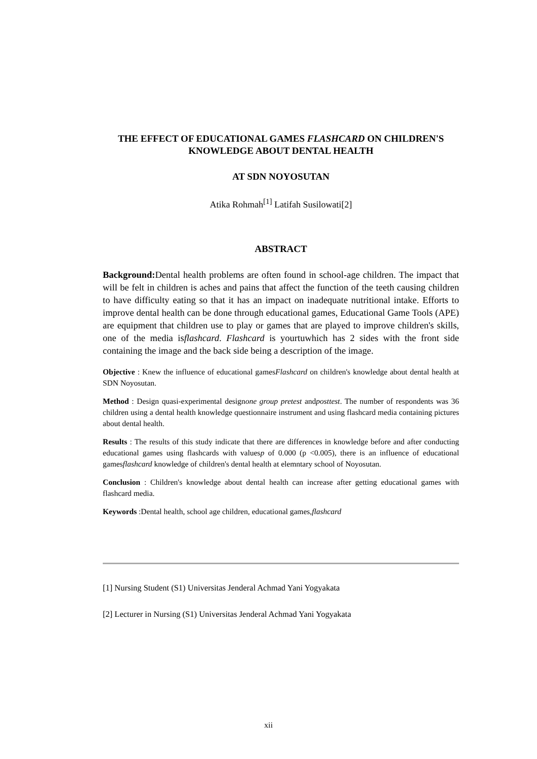THE EFFECT OF EDUCATIONAL GAMES FLASHCARD ON CHILDREN'S KNOWLEDGE ABOUT DENTAL HEALTH
AT SDN NOYOSUTAN
Atika Rohmah<sup>[1]</sup> Latifah Susilowati[2]
ABSTRACT
Background: Dental health problems are often found in school-age children. The impact that will be felt in children is aches and pains that affect the function of the teeth causing children to have difficulty eating so that it has an impact on inadequate nutritional intake. Efforts to improve dental health can be done through educational games, Educational Game Tools (APE) are equipment that children use to play or games that are played to improve children's skills, one of the media isflashcard. Flashcard is yourtuwhich has 2 sides with the front side containing the image and the back side being a description of the image.
Objective : Knew the influence of educational gamesFlashcard on children's knowledge about dental health at SDN Noyosutan.
Method : Design quasi-experimental designone group pretest andposttest. The number of respondents was 36 children using a dental health knowledge questionnaire instrument and using flashcard media containing pictures about dental health.
Results : The results of this study indicate that there are differences in knowledge before and after conducting educational games using flashcards with valuesp of 0.000 (p <0.005), there is an influence of educational gamesflashcard knowledge of children's dental health at elemntary school of Noyosutan.
Conclusion : Children's knowledge about dental health can increase after getting educational games with flashcard media.
Keywords :Dental health, school age children, educational games,flashcard
[1] Nursing Student (S1) Universitas Jenderal Achmad Yani Yogyakata
[2] Lecturer in Nursing (S1) Universitas Jenderal Achmad Yani Yogyakata
xii